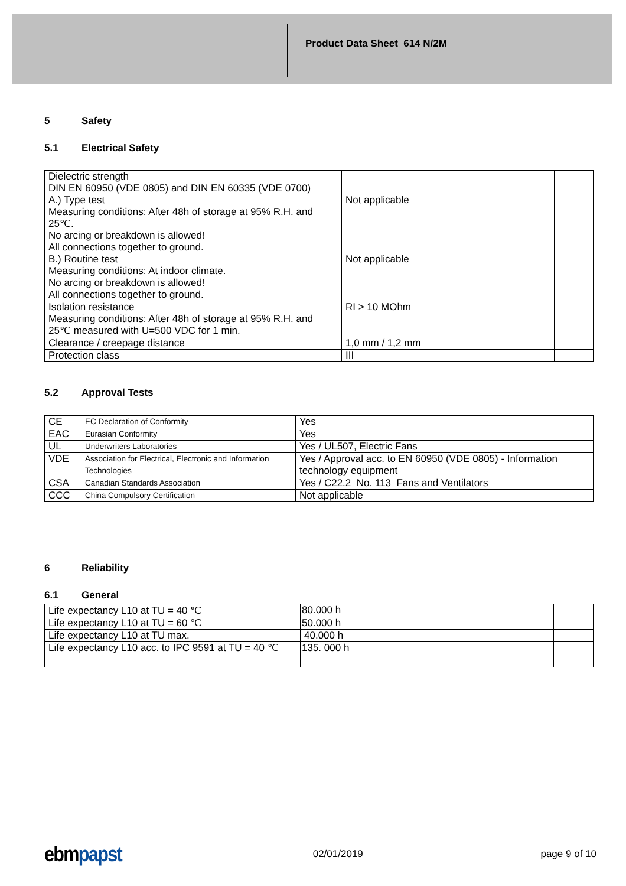Product Data Sheet 614 N/2M
5 Safety
5.1 Electrical Safety
| Dielectric strength DIN EN 60950 (VDE 0805) and DIN EN 60335 (VDE 0700) A.) Type test Measuring conditions: After 48h of storage at 95% R.H. and 25℃. No arcing or breakdown is allowed! All connections together to ground. B.) Routine test Measuring conditions: At indoor climate. No arcing or breakdown is allowed! All connections together to ground. | Not applicable Not applicable | |
| Isolation resistance Measuring conditions: After 48h of storage at 95% R.H. and 25℃ measured with U=500 VDC for 1 min. | RI > 10 MOhm | |
| Clearance / creepage distance | 1,0 mm / 1,2 mm | |
| Protection class | III | |
5.2 Approval Tests
| CE | EC Declaration of Conformity | Yes |
| EAC | Eurasian Conformity | Yes |
| UL | Underwriters Laboratories | Yes / UL507, Electric Fans |
| VDE | Association for Electrical, Electronic and Information Technologies | Yes / Approval acc. to EN 60950 (VDE 0805) - Information technology equipment |
| CSA | Canadian Standards Association | Yes / C22.2 No. 113 Fans and Ventilators |
| CCC | China Compulsory Certification | Not applicable |
6 Reliability
6.1 General
| Life expectancy L10 at TU = 40 ℃ | 80.000 h | |
| Life expectancy L10 at TU = 60 ℃ | 50.000 h | |
| Life expectancy L10 at TU max. | 40.000 h | |
| Life expectancy L10 acc. to IPC 9591 at TU = 40 ℃ | 135. 000 h | |
ebmpapst
02/01/2019 page 9 of 10